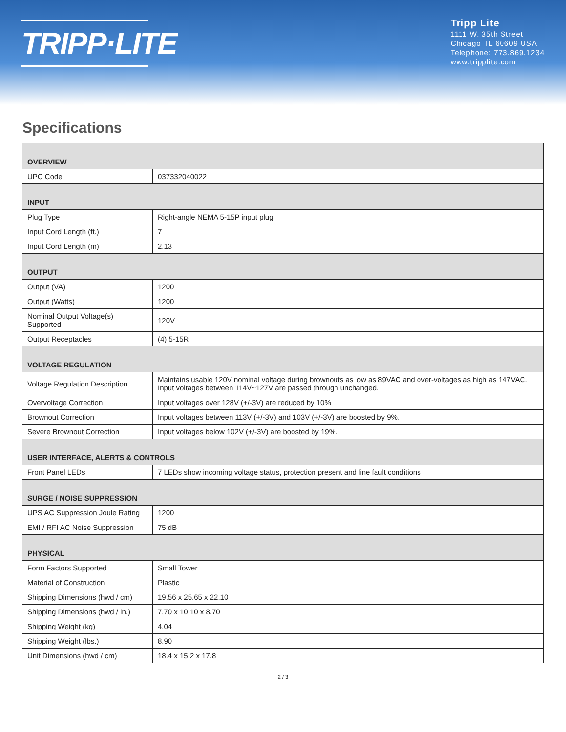TRIPP·LITE
Tripp Lite
1111 W. 35th Street
Chicago, IL 60609 USA
Telephone: 773.869.1234
www.tripplite.com
Specifications
| OVERVIEW | |
| --- | --- |
| UPC Code | 037332040022 |
| INPUT | |
| Plug Type | Right-angle NEMA 5-15P input plug |
| Input Cord Length (ft.) | 7 |
| Input Cord Length (m) | 2.13 |
| OUTPUT | |
| Output (VA) | 1200 |
| Output (Watts) | 1200 |
| Nominal Output Voltage(s) Supported | 120V |
| Output Receptacles | (4) 5-15R |
| VOLTAGE REGULATION | |
| Voltage Regulation Description | Maintains usable 120V nominal voltage during brownouts as low as 89VAC and over-voltages as high as 147VAC. Input voltages between 114V~127V are passed through unchanged. |
| Overvoltage Correction | Input voltages over 128V (+/-3V) are reduced by 10% |
| Brownout Correction | Input voltages between 113V (+/-3V) and 103V (+/-3V) are boosted by 9%. |
| Severe Brownout Correction | Input voltages below 102V (+/-3V) are boosted by 19%. |
| USER INTERFACE, ALERTS & CONTROLS | |
| Front Panel LEDs | 7 LEDs show incoming voltage status, protection present and line fault conditions |
| SURGE / NOISE SUPPRESSION | |
| UPS AC Suppression Joule Rating | 1200 |
| EMI / RFI AC Noise Suppression | 75 dB |
| PHYSICAL | |
| Form Factors Supported | Small Tower |
| Material of Construction | Plastic |
| Shipping Dimensions (hwd / cm) | 19.56 x 25.65 x 22.10 |
| Shipping Dimensions (hwd / in.) | 7.70 x 10.10 x 8.70 |
| Shipping Weight (kg) | 4.04 |
| Shipping Weight (lbs.) | 8.90 |
| Unit Dimensions (hwd / cm) | 18.4 x 15.2 x 17.8 |
2 / 3